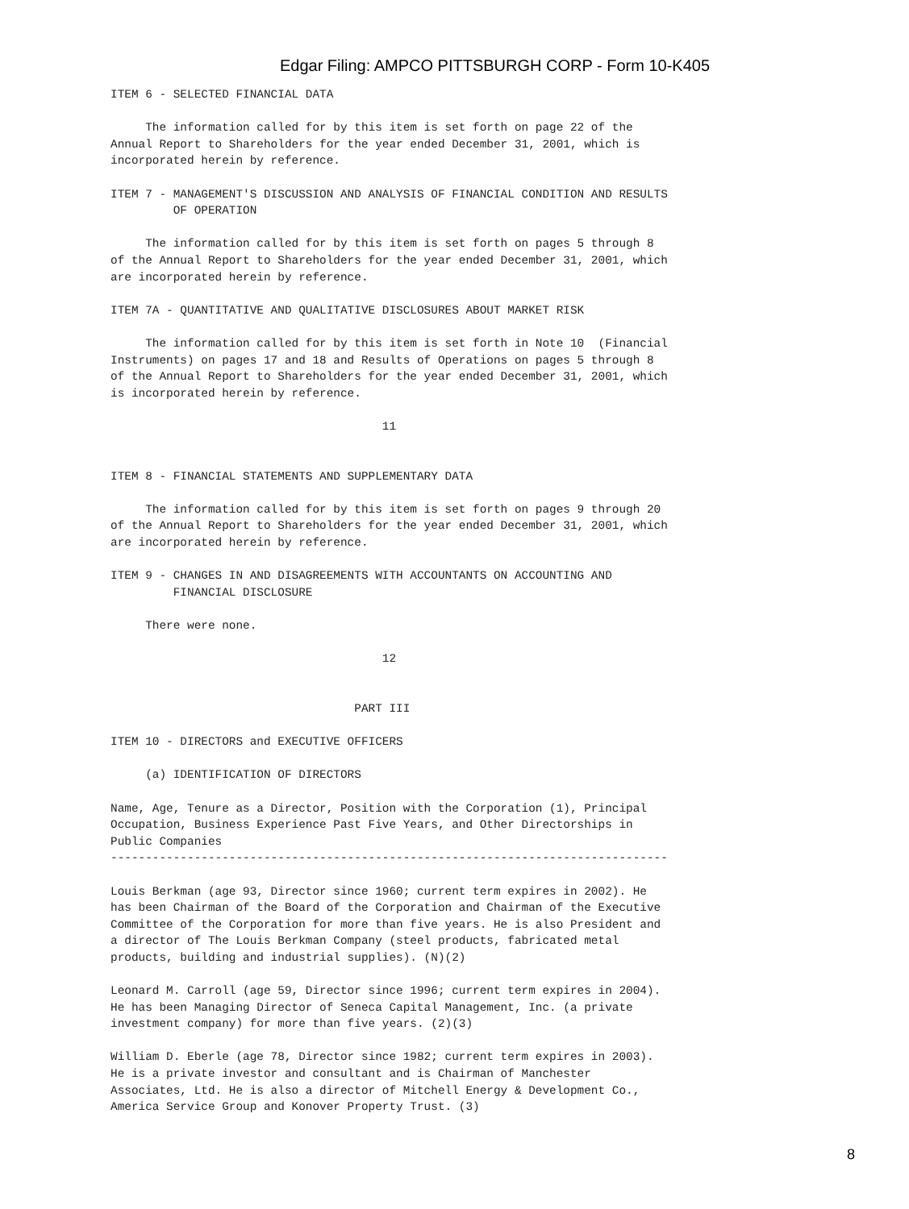Edgar Filing: AMPCO PITTSBURGH CORP - Form 10-K405
ITEM 6 - SELECTED FINANCIAL DATA

     The information called for by this item is set forth on page 22 of the
Annual Report to Shareholders for the year ended December 31, 2001, which is
incorporated herein by reference.

ITEM 7 - MANAGEMENT'S DISCUSSION AND ANALYSIS OF FINANCIAL CONDITION AND RESULTS
         OF OPERATION

     The information called for by this item is set forth on pages 5 through 8
of the Annual Report to Shareholders for the year ended December 31, 2001, which
are incorporated herein by reference.

ITEM 7A - QUANTITATIVE AND QUALITATIVE DISCLOSURES ABOUT MARKET RISK

     The information called for by this item is set forth in Note 10  (Financial
Instruments) on pages 17 and 18 and Results of Operations on pages 5 through 8
of the Annual Report to Shareholders for the year ended December 31, 2001, which
is incorporated herein by reference.

                                       11


ITEM 8 - FINANCIAL STATEMENTS AND SUPPLEMENTARY DATA

     The information called for by this item is set forth on pages 9 through 20
of the Annual Report to Shareholders for the year ended December 31, 2001, which
are incorporated herein by reference.

ITEM 9 - CHANGES IN AND DISAGREEMENTS WITH ACCOUNTANTS ON ACCOUNTING AND
         FINANCIAL DISCLOSURE

     There were none.

                                       12


                                   PART III

ITEM 10 - DIRECTORS and EXECUTIVE OFFICERS

     (a) IDENTIFICATION OF DIRECTORS

Name, Age, Tenure as a Director, Position with the Corporation (1), Principal
Occupation, Business Experience Past Five Years, and Other Directorships in
Public Companies
--------------------------------------------------------------------------------

Louis Berkman (age 93, Director since 1960; current term expires in 2002). He
has been Chairman of the Board of the Corporation and Chairman of the Executive
Committee of the Corporation for more than five years. He is also President and
a director of The Louis Berkman Company (steel products, fabricated metal
products, building and industrial supplies). (N)(2)

Leonard M. Carroll (age 59, Director since 1996; current term expires in 2004).
He has been Managing Director of Seneca Capital Management, Inc. (a private
investment company) for more than five years. (2)(3)

William D. Eberle (age 78, Director since 1982; current term expires in 2003).
He is a private investor and consultant and is Chairman of Manchester
Associates, Ltd. He is also a director of Mitchell Energy & Development Co.,
America Service Group and Konover Property Trust. (3)
8